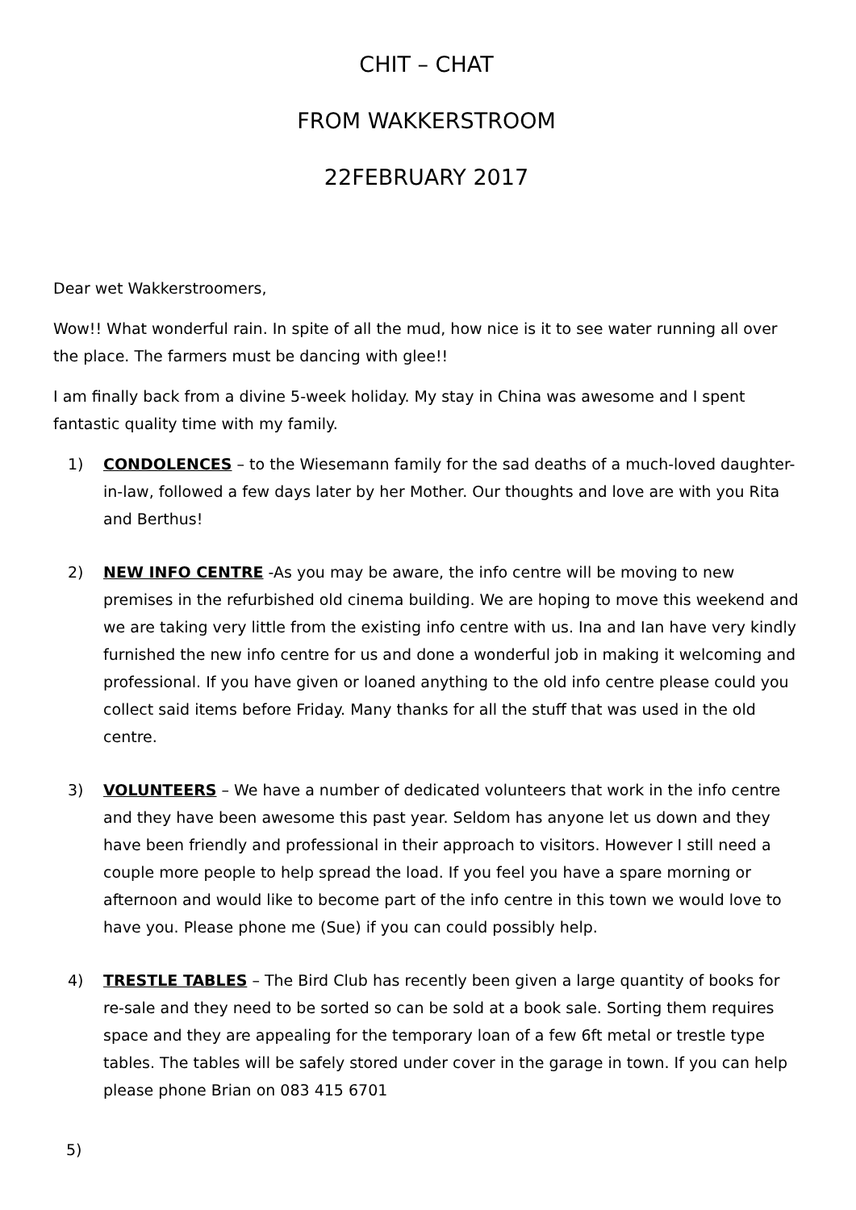CHIT – CHAT
FROM WAKKERSTROOM
22FEBRUARY 2017
Dear wet Wakkerstroomers,
Wow!! What wonderful rain. In spite of all the mud, how nice is it to see water running all over the place. The farmers must be dancing with glee!!
I am finally back from a divine 5-week holiday. My stay in China was awesome and I spent fantastic quality time with my family.
1) CONDOLENCES – to the Wiesemann family for the sad deaths of a much-loved daughter-in-law, followed a few days later by her Mother. Our thoughts and love are with you Rita and Berthus!
2) NEW INFO CENTRE -As you may be aware, the info centre will be moving to new premises in the refurbished old cinema building. We are hoping to move this weekend and we are taking very little from the existing info centre with us. Ina and Ian have very kindly furnished the new info centre for us and done a wonderful job in making it welcoming and professional. If you have given or loaned anything to the old info centre please could you collect said items before Friday. Many thanks for all the stuff that was used in the old centre.
3) VOLUNTEERS – We have a number of dedicated volunteers that work in the info centre and they have been awesome this past year. Seldom has anyone let us down and they have been friendly and professional in their approach to visitors. However I still need a couple more people to help spread the load. If you feel you have a spare morning or afternoon and would like to become part of the info centre in this town we would love to have you. Please phone me (Sue) if you can could possibly help.
4) TRESTLE TABLES – The Bird Club has recently been given a large quantity of books for re-sale and they need to be sorted so can be sold at a book sale. Sorting them requires space and they are appealing for the temporary loan of a few 6ft metal or trestle type tables. The tables will be safely stored under cover in the garage in town. If you can help please phone Brian on 083 415 6701
5)